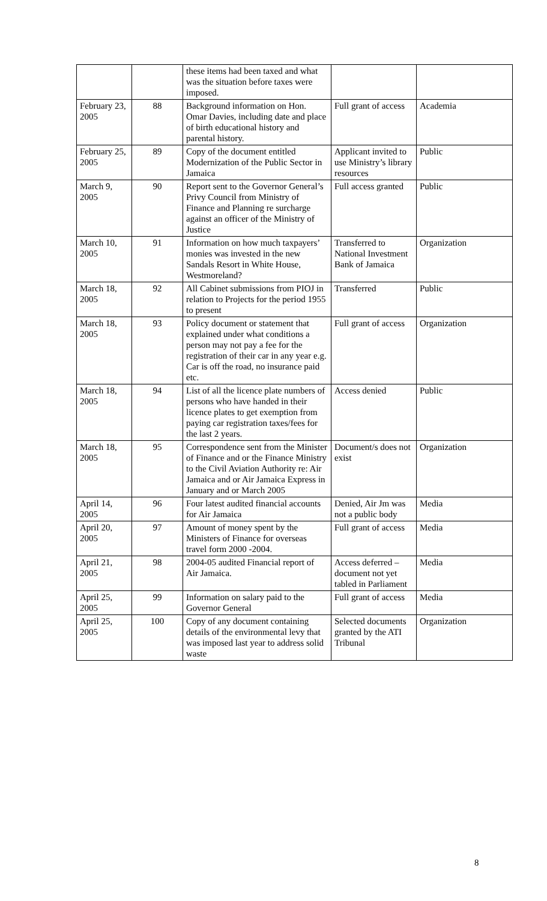| | | these items had been taxed and what was the situation before taxes were imposed. | | |
| February 23, 2005 | 88 | Background information on Hon. Omar Davies, including date and place of birth educational history and parental history. | Full grant of access | Academia |
| February 25, 2005 | 89 | Copy of the document entitled Modernization of the Public Sector in Jamaica | Applicant invited to use Ministry’s library resources | Public |
| March 9, 2005 | 90 | Report sent to the Governor General’s Privy Council from Ministry of Finance and Planning re surcharge against an officer of the Ministry of Justice | Full access granted | Public |
| March 10, 2005 | 91 | Information on how much taxpayers’ monies was invested in the new Sandals Resort in White House, Westmoreland? | Transferred to National Investment Bank of Jamaica | Organization |
| March 18, 2005 | 92 | All Cabinet submissions from PIOJ in relation to Projects for the period 1955 to present | Transferred | Public |
| March 18, 2005 | 93 | Policy document or statement that explained under what conditions a person may not pay a fee for the registration of their car in any year e.g. Car is off the road, no insurance paid etc. | Full grant of access | Organization |
| March 18, 2005 | 94 | List of all the licence plate numbers of persons who have handed in their licence plates to get exemption from paying car registration taxes/fees for the last 2 years. | Access denied | Public |
| March 18, 2005 | 95 | Correspondence sent from the Minister of Finance and or the Finance Ministry to the Civil Aviation Authority re: Air Jamaica and or Air Jamaica Express in January and or March 2005 | Document/s does not exist | Organization |
| April 14, 2005 | 96 | Four latest audited financial accounts for Air Jamaica | Denied, Air Jm was not a public body | Media |
| April 20, 2005 | 97 | Amount of money spent by the Ministers of Finance for overseas travel form 2000 -2004. | Full grant of access | Media |
| April 21, 2005 | 98 | 2004-05 audited Financial report of Air Jamaica. | Access deferred – document not yet tabled in Parliament | Media |
| April 25, 2005 | 99 | Information on salary paid to the Governor General | Full grant of access | Media |
| April 25, 2005 | 100 | Copy of any document containing details of the environmental levy that was imposed last year to address solid waste | Selected documents granted by the ATI Tribunal | Organization |
8